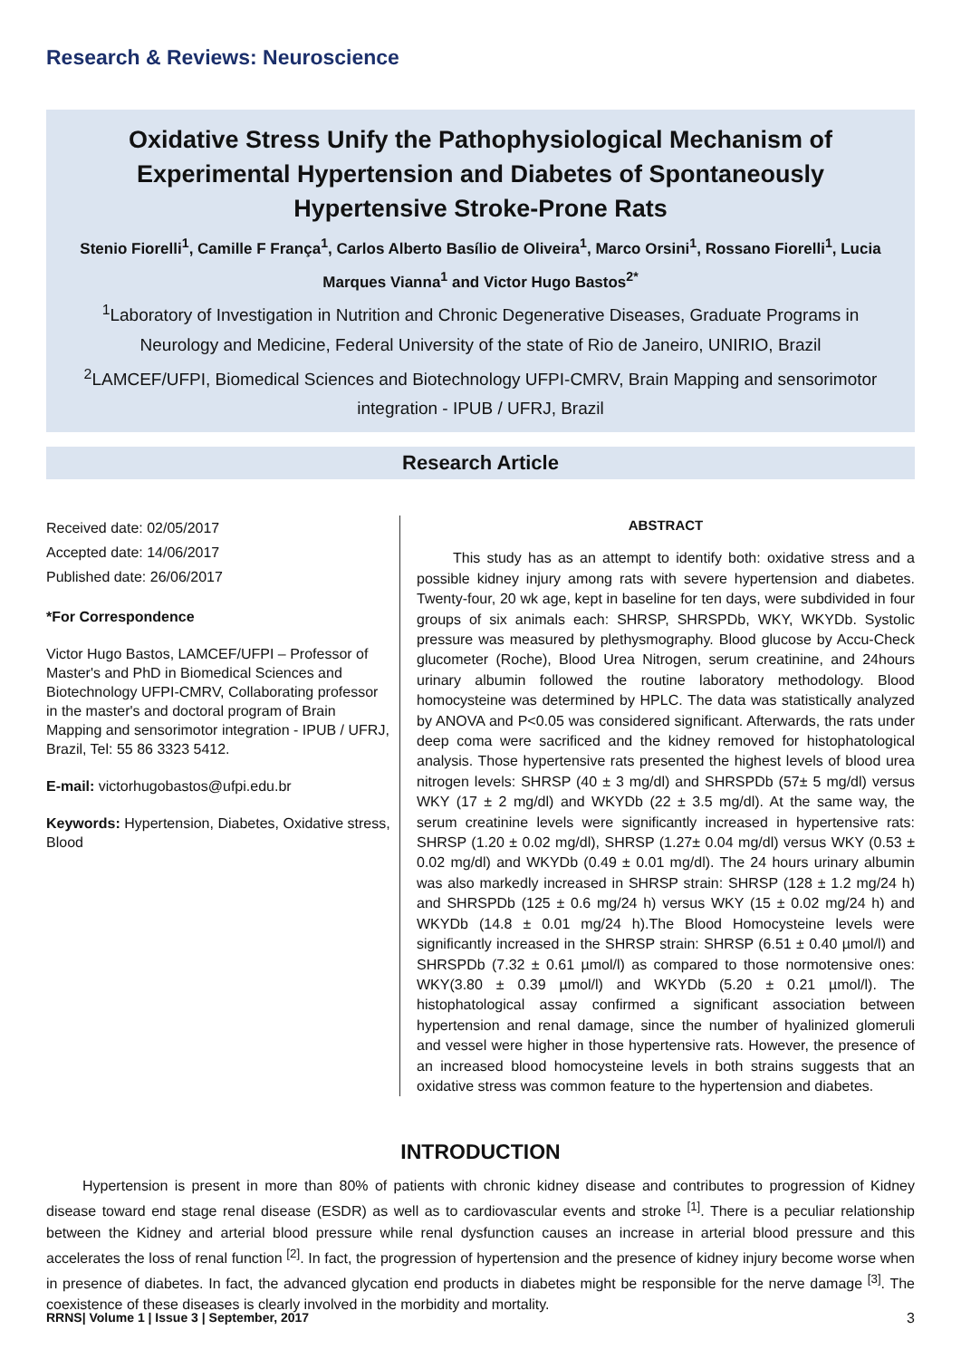Research & Reviews: Neuroscience
Oxidative Stress Unify the Pathophysiological Mechanism of Experimental Hypertension and Diabetes of Spontaneously Hypertensive Stroke-Prone Rats
Stenio Fiorelli<sup>1</sup>, Camille F França<sup>1</sup>, Carlos Alberto Basílio de Oliveira<sup>1</sup>, Marco Orsini<sup>1</sup>, Rossano Fiorelli<sup>1</sup>, Lucia Marques Vianna<sup>1</sup> and Victor Hugo Bastos<sup>2*</sup>
<sup>1</sup> Laboratory of Investigation in Nutrition and Chronic Degenerative Diseases, Graduate Programs in Neurology and Medicine, Federal University of the state of Rio de Janeiro, UNIRIO, Brazil
<sup>2</sup> LAMCEF/UFPI, Biomedical Sciences and Biotechnology UFPI-CMRV, Brain Mapping and sensorimotor integration - IPUB / UFRJ, Brazil
Research Article
Received date: 02/05/2017
Accepted date: 14/06/2017
Published date: 26/06/2017
*For Correspondence
Victor Hugo Bastos, LAMCEF/UFPI – Professor of Master's and PhD in Biomedical Sciences and Biotechnology UFPI-CMRV, Collaborating professor in the master's and doctoral program of Brain Mapping and sensorimotor integration - IPUB / UFRJ, Brazil, Tel: 55 86 3323 5412.
E-mail: victorhugobastos@ufpi.edu.br
Keywords: Hypertension, Diabetes, Oxidative stress, Blood
ABSTRACT
This study has as an attempt to identify both: oxidative stress and a possible kidney injury among rats with severe hypertension and diabetes. Twenty-four, 20 wk age, kept in baseline for ten days, were subdivided in four groups of six animals each: SHRSP, SHRSPDb, WKY, WKYDb. Systolic pressure was measured by plethysmography. Blood glucose by Accu-Check glucometer (Roche), Blood Urea Nitrogen, serum creatinine, and 24hours urinary albumin followed the routine laboratory methodology. Blood homocysteine was determined by HPLC. The data was statistically analyzed by ANOVA and P<0.05 was considered significant. Afterwards, the rats under deep coma were sacrificed and the kidney removed for histophatological analysis. Those hypertensive rats presented the highest levels of blood urea nitrogen levels: SHRSP (40 ± 3 mg/dl) and SHRSPDb (57± 5 mg/dl) versus WKY (17 ± 2 mg/dl) and WKYDb (22 ± 3.5 mg/dl). At the same way, the serum creatinine levels were significantly increased in hypertensive rats: SHRSP (1.20 ± 0.02 mg/dl), SHRSP (1.27± 0.04 mg/dl) versus WKY (0.53 ± 0.02 mg/dl) and WKYDb (0.49 ± 0.01 mg/dl). The 24 hours urinary albumin was also markedly increased in SHRSP strain: SHRSP (128 ± 1.2 mg/24 h) and SHRSPDb (125 ± 0.6 mg/24 h) versus WKY (15 ± 0.02 mg/24 h) and WKYDb (14.8 ± 0.01 mg/24 h).The Blood Homocysteine levels were significantly increased in the SHRSP strain: SHRSP (6.51 ± 0.40 µmol/l) and SHRSPDb (7.32 ± 0.61 µmol/l) as compared to those normotensive ones: WKY(3.80 ± 0.39 µmol/l) and WKYDb (5.20 ± 0.21 µmol/l). The histophatological assay confirmed a significant association between hypertension and renal damage, since the number of hyalinized glomeruli and vessel were higher in those hypertensive rats. However, the presence of an increased blood homocysteine levels in both strains suggests that an oxidative stress was common feature to the hypertension and diabetes.
INTRODUCTION
Hypertension is present in more than 80% of patients with chronic kidney disease and contributes to progression of Kidney disease toward end stage renal disease (ESDR) as well as to cardiovascular events and stroke <sup>[1]</sup>. There is a peculiar relationship between the Kidney and arterial blood pressure while renal dysfunction causes an increase in arterial blood pressure and this accelerates the loss of renal function <sup>[2]</sup>. In fact, the progression of hypertension and the presence of kidney injury become worse when in presence of diabetes. In fact, the advanced glycation end products in diabetes might be responsible for the nerve damage <sup>[3]</sup>. The coexistence of these diseases is clearly involved in the morbidity and mortality.
RRNS| Volume 1 | Issue 3 | September, 2017 3